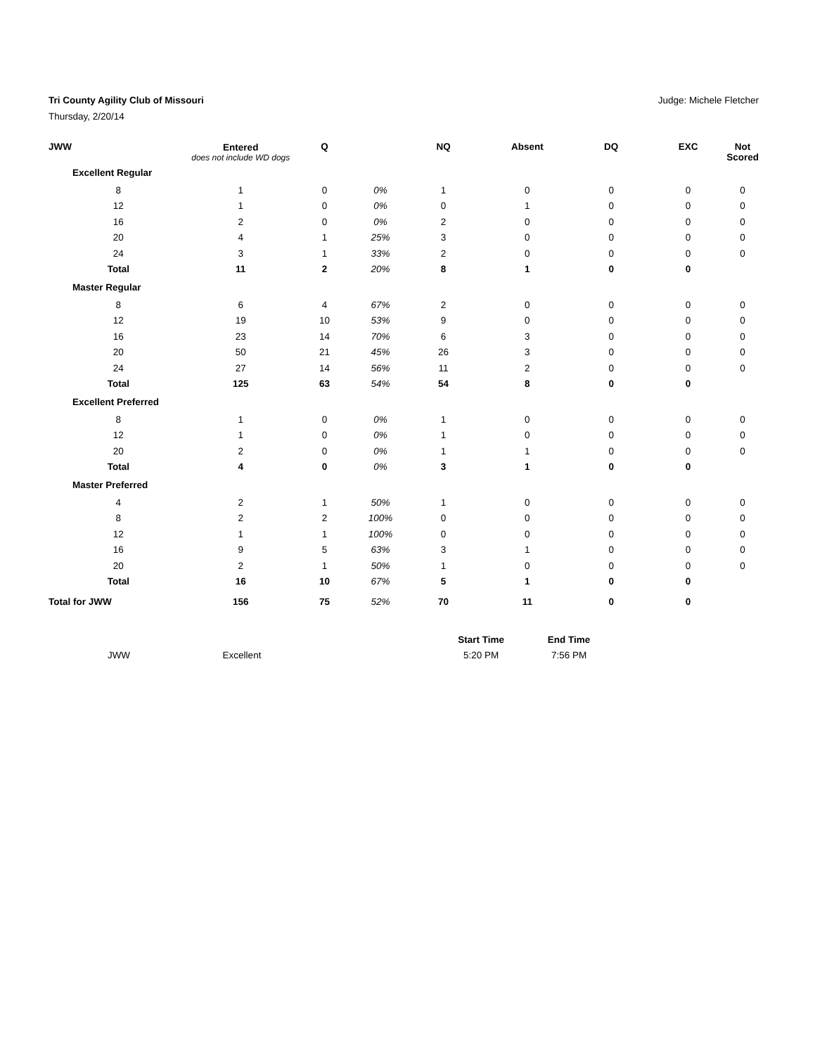Tri County Agility Club of Missouri Judge: Michele Fletcher
Thursday, 2/20/14
| JWW | Entered does not include WD dogs | Q | | NQ | Absent | DQ | EXC | Not Scored |
| --- | --- | --- | --- | --- | --- | --- | --- | --- |
| Excellent Regular | | | | | | | | |
| 8 | 1 | 0 | 0% | 1 | 0 | 0 | 0 | 0 |
| 12 | 1 | 0 | 0% | 0 | 1 | 0 | 0 | 0 |
| 16 | 2 | 0 | 0% | 2 | 0 | 0 | 0 | 0 |
| 20 | 4 | 1 | 25% | 3 | 0 | 0 | 0 | 0 |
| 24 | 3 | 1 | 33% | 2 | 0 | 0 | 0 | 0 |
| Total | 11 | 2 | 20% | 8 | 1 | 0 | 0 | |
| Master Regular | | | | | | | | |
| 8 | 6 | 4 | 67% | 2 | 0 | 0 | 0 | 0 |
| 12 | 19 | 10 | 53% | 9 | 0 | 0 | 0 | 0 |
| 16 | 23 | 14 | 70% | 6 | 3 | 0 | 0 | 0 |
| 20 | 50 | 21 | 45% | 26 | 3 | 0 | 0 | 0 |
| 24 | 27 | 14 | 56% | 11 | 2 | 0 | 0 | 0 |
| Total | 125 | 63 | 54% | 54 | 8 | 0 | 0 | |
| Excellent Preferred | | | | | | | | |
| 8 | 1 | 0 | 0% | 1 | 0 | 0 | 0 | 0 |
| 12 | 1 | 0 | 0% | 1 | 0 | 0 | 0 | 0 |
| 20 | 2 | 0 | 0% | 1 | 1 | 0 | 0 | 0 |
| Total | 4 | 0 | 0% | 3 | 1 | 0 | 0 | |
| Master Preferred | | | | | | | | |
| 4 | 2 | 1 | 50% | 1 | 0 | 0 | 0 | 0 |
| 8 | 2 | 2 | 100% | 0 | 0 | 0 | 0 | 0 |
| 12 | 1 | 1 | 100% | 0 | 0 | 0 | 0 | 0 |
| 16 | 9 | 5 | 63% | 3 | 1 | 0 | 0 | 0 |
| 20 | 2 | 1 | 50% | 1 | 0 | 0 | 0 | 0 |
| Total | 16 | 10 | 67% | 5 | 1 | 0 | 0 | |
| Total for JWW | 156 | 75 | 52% | 70 | 11 | 0 | 0 | |
| | | | Start Time | End Time |
| --- | --- | --- | --- | --- |
| JWW | Excellent | | 5:20 PM | 7:56 PM |